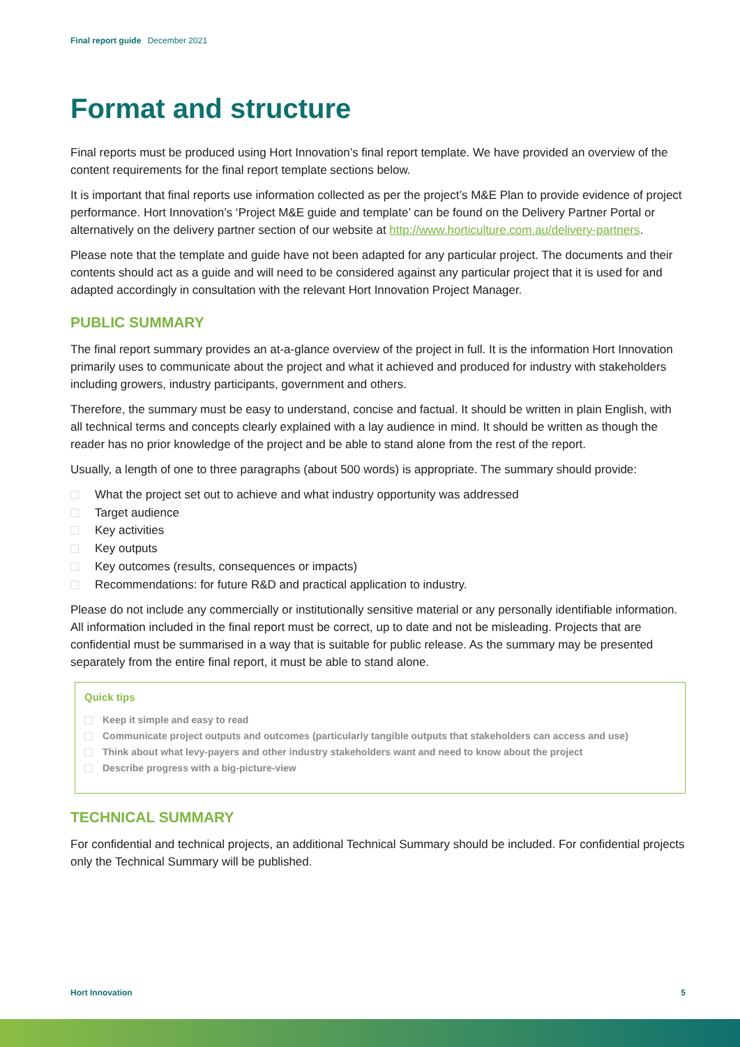Final report guide December 2021
Format and structure
Final reports must be produced using Hort Innovation’s final report template. We have provided an overview of the content requirements for the final report template sections below.
It is important that final reports use information collected as per the project’s M&E Plan to provide evidence of project performance. Hort Innovation’s ‘Project M&E guide and template’ can be found on the Delivery Partner Portal or alternatively on the delivery partner section of our website at http://www.horticulture.com.au/delivery-partners.
Please note that the template and guide have not been adapted for any particular project. The documents and their contents should act as a guide and will need to be considered against any particular project that it is used for and adapted accordingly in consultation with the relevant Hort Innovation Project Manager.
PUBLIC SUMMARY
The final report summary provides an at-a-glance overview of the project in full. It is the information Hort Innovation primarily uses to communicate about the project and what it achieved and produced for industry with stakeholders including growers, industry participants, government and others.
Therefore, the summary must be easy to understand, concise and factual. It should be written in plain English, with all technical terms and concepts clearly explained with a lay audience in mind. It should be written as though the reader has no prior knowledge of the project and be able to stand alone from the rest of the report.
Usually, a length of one to three paragraphs (about 500 words) is appropriate. The summary should provide:
What the project set out to achieve and what industry opportunity was addressed
Target audience
Key activities
Key outputs
Key outcomes (results, consequences or impacts)
Recommendations: for future R&D and practical application to industry.
Please do not include any commercially or institutionally sensitive material or any personally identifiable information. All information included in the final report must be correct, up to date and not be misleading. Projects that are confidential must be summarised in a way that is suitable for public release. As the summary may be presented separately from the entire final report, it must be able to stand alone.
Quick tips
Keep it simple and easy to read
Communicate project outputs and outcomes (particularly tangible outputs that stakeholders can access and use)
Think about what levy-payers and other industry stakeholders want and need to know about the project
Describe progress with a big-picture-view
TECHNICAL SUMMARY
For confidential and technical projects, an additional Technical Summary should be included. For confidential projects only the Technical Summary will be published.
Hort Innovation 5